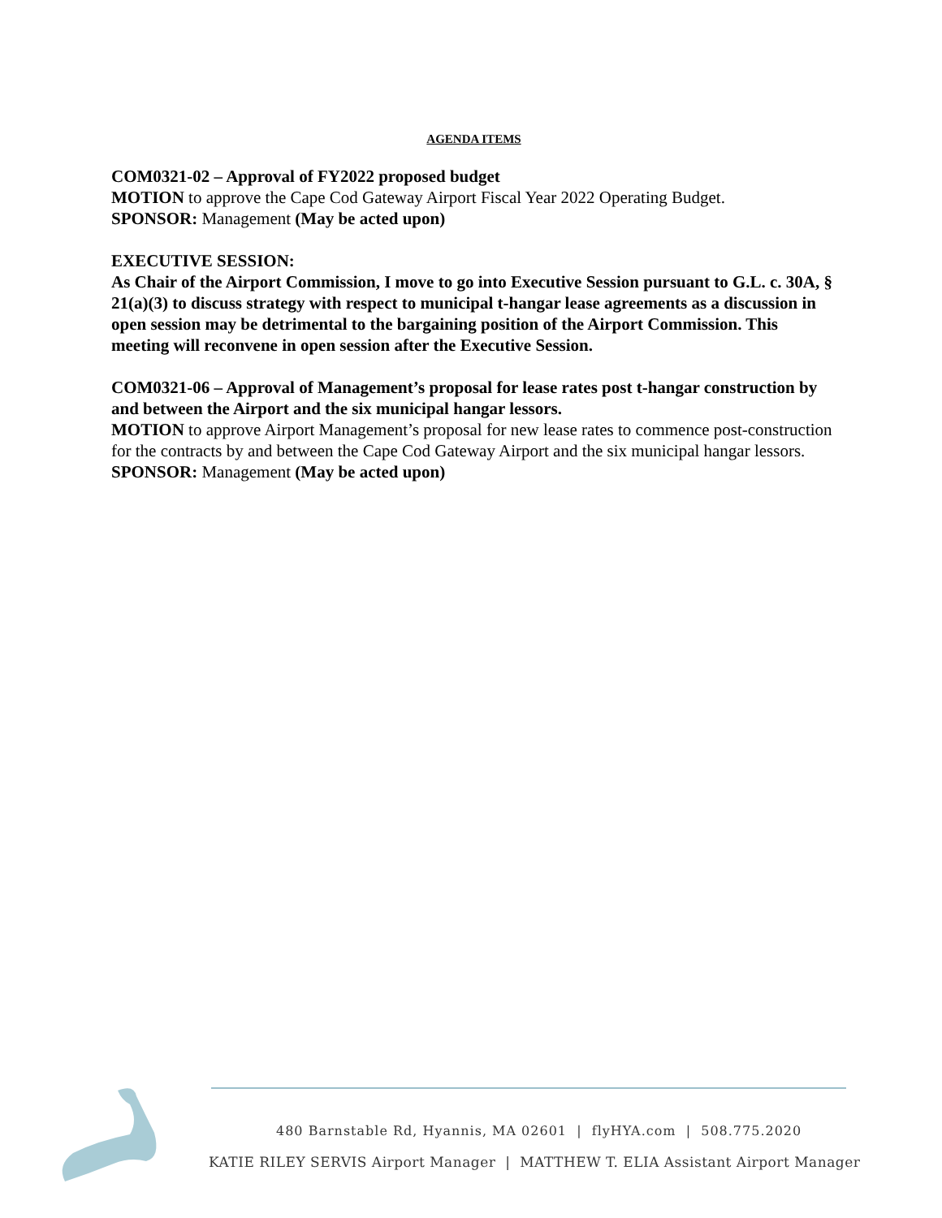AGENDA ITEMS
COM0321-02 – Approval of FY2022 proposed budget
MOTION to approve the Cape Cod Gateway Airport Fiscal Year 2022 Operating Budget.
SPONSOR: Management (May be acted upon)
EXECUTIVE SESSION:
As Chair of the Airport Commission, I move to go into Executive Session pursuant to G.L. c. 30A, § 21(a)(3) to discuss strategy with respect to municipal t-hangar lease agreements as a discussion in open session may be detrimental to the bargaining position of the Airport Commission. This meeting will reconvene in open session after the Executive Session.
COM0321-06 – Approval of Management’s proposal for lease rates post t-hangar construction by and between the Airport and the six municipal hangar lessors.
MOTION to approve Airport Management’s proposal for new lease rates to commence post-construction for the contracts by and between the Cape Cod Gateway Airport and the six municipal hangar lessors. SPONSOR: Management (May be acted upon)
480 Barnstable Rd, Hyannis, MA 02601 | flyHYA.com | 508.775.2020
KATIE RILEY SERVIS Airport Manager | MATTHEW T. ELIA Assistant Airport Manager